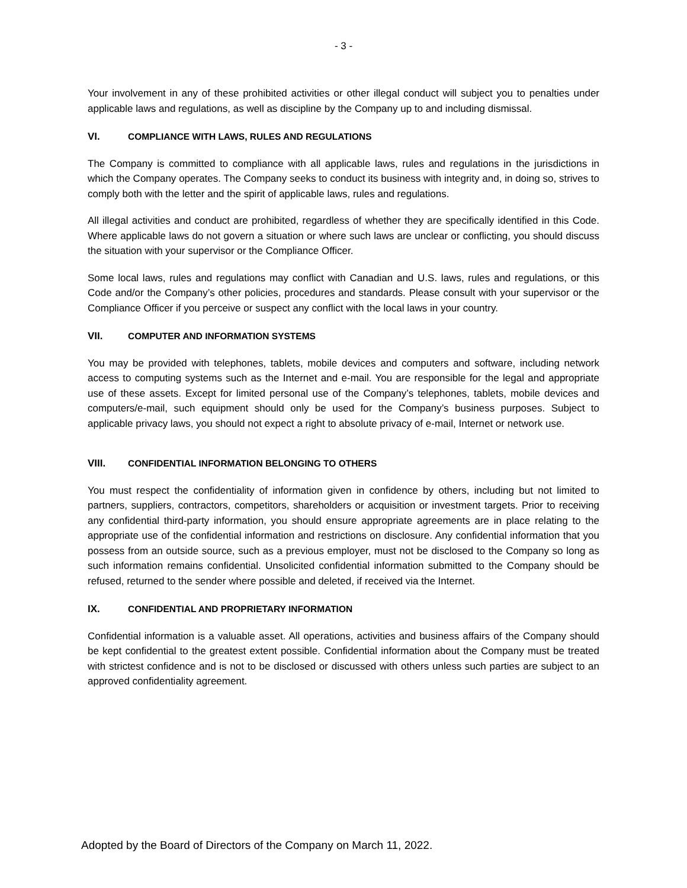- 3 -
Your involvement in any of these prohibited activities or other illegal conduct will subject you to penalties under applicable laws and regulations, as well as discipline by the Company up to and including dismissal.
VI. COMPLIANCE WITH LAWS, RULES AND REGULATIONS
The Company is committed to compliance with all applicable laws, rules and regulations in the jurisdictions in which the Company operates. The Company seeks to conduct its business with integrity and, in doing so, strives to comply both with the letter and the spirit of applicable laws, rules and regulations.
All illegal activities and conduct are prohibited, regardless of whether they are specifically identified in this Code. Where applicable laws do not govern a situation or where such laws are unclear or conflicting, you should discuss the situation with your supervisor or the Compliance Officer.
Some local laws, rules and regulations may conflict with Canadian and U.S. laws, rules and regulations, or this Code and/or the Company’s other policies, procedures and standards. Please consult with your supervisor or the Compliance Officer if you perceive or suspect any conflict with the local laws in your country.
VII. COMPUTER AND INFORMATION SYSTEMS
You may be provided with telephones, tablets, mobile devices and computers and software, including network access to computing systems such as the Internet and e-mail. You are responsible for the legal and appropriate use of these assets. Except for limited personal use of the Company’s telephones, tablets, mobile devices and computers/e-mail, such equipment should only be used for the Company’s business purposes. Subject to applicable privacy laws, you should not expect a right to absolute privacy of e-mail, Internet or network use.
VIII. CONFIDENTIAL INFORMATION BELONGING TO OTHERS
You must respect the confidentiality of information given in confidence by others, including but not limited to partners, suppliers, contractors, competitors, shareholders or acquisition or investment targets. Prior to receiving any confidential third-party information, you should ensure appropriate agreements are in place relating to the appropriate use of the confidential information and restrictions on disclosure. Any confidential information that you possess from an outside source, such as a previous employer, must not be disclosed to the Company so long as such information remains confidential. Unsolicited confidential information submitted to the Company should be refused, returned to the sender where possible and deleted, if received via the Internet.
IX. CONFIDENTIAL AND PROPRIETARY INFORMATION
Confidential information is a valuable asset. All operations, activities and business affairs of the Company should be kept confidential to the greatest extent possible. Confidential information about the Company must be treated with strictest confidence and is not to be disclosed or discussed with others unless such parties are subject to an approved confidentiality agreement.
Adopted by the Board of Directors of the Company on March 11, 2022.